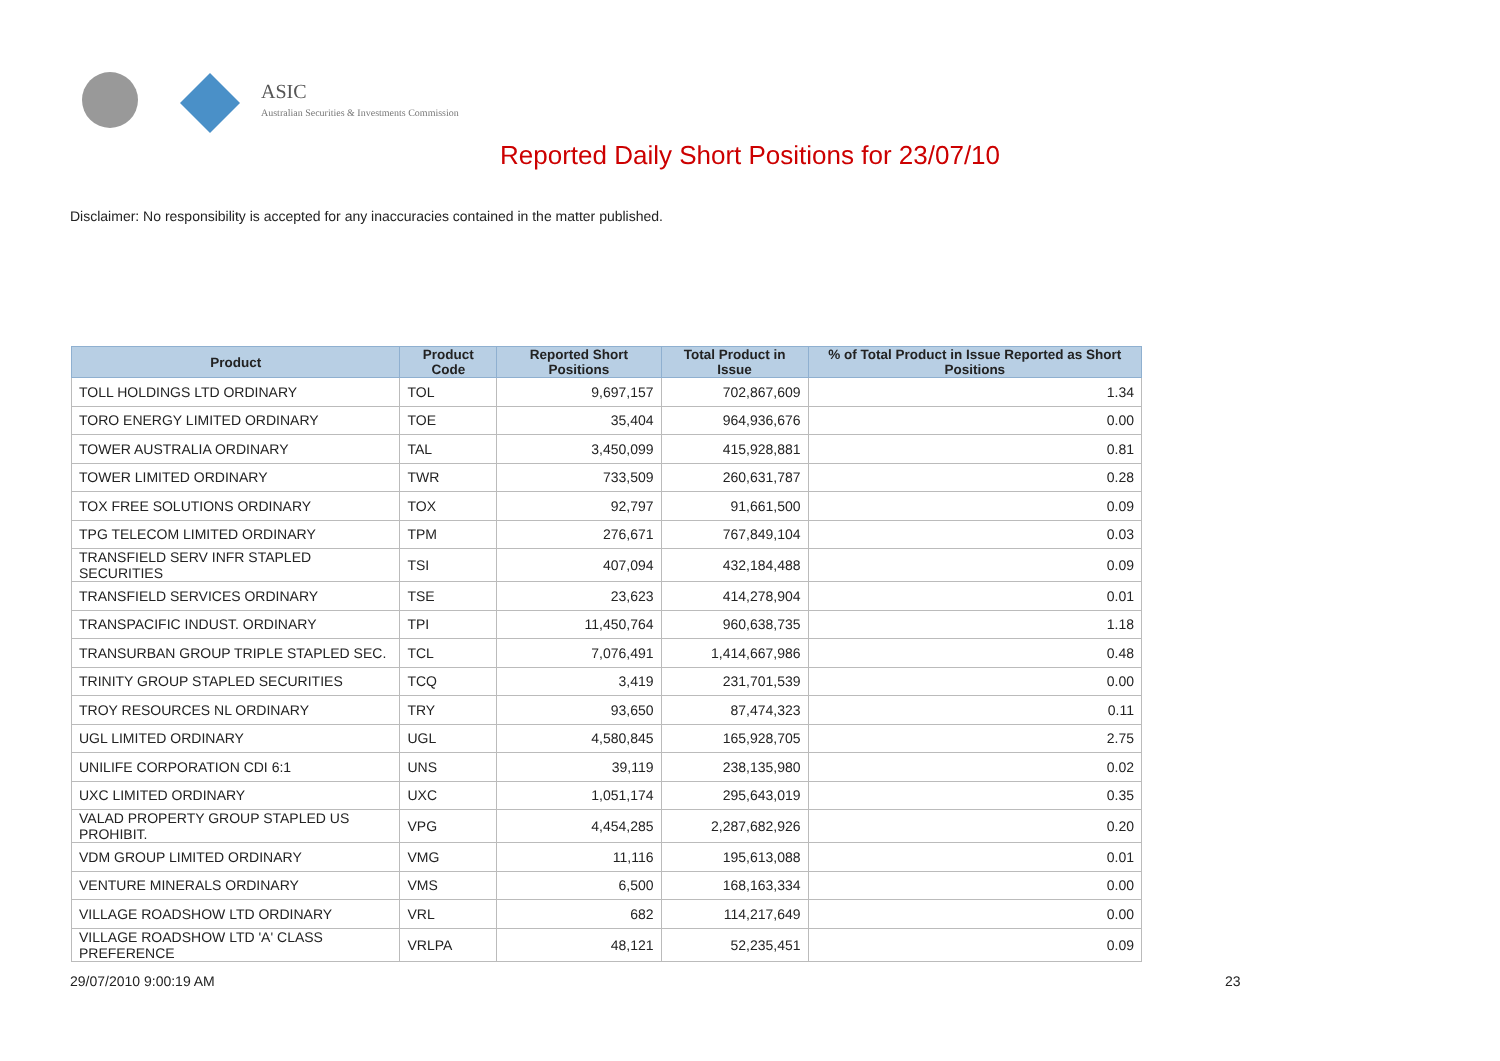ASIC
Australian Securities & Investments Commission
Reported Daily Short Positions for 23/07/10
Disclaimer: No responsibility is accepted for any inaccuracies contained in the matter published.
| Product | Product Code | Reported Short Positions | Total Product in Issue | % of Total Product in Issue Reported as Short Positions |
| --- | --- | --- | --- | --- |
| TOLL HOLDINGS LTD ORDINARY | TOL | 9,697,157 | 702,867,609 | 1.34 |
| TORO ENERGY LIMITED ORDINARY | TOE | 35,404 | 964,936,676 | 0.00 |
| TOWER AUSTRALIA ORDINARY | TAL | 3,450,099 | 415,928,881 | 0.81 |
| TOWER LIMITED ORDINARY | TWR | 733,509 | 260,631,787 | 0.28 |
| TOX FREE SOLUTIONS ORDINARY | TOX | 92,797 | 91,661,500 | 0.09 |
| TPG TELECOM LIMITED ORDINARY | TPM | 276,671 | 767,849,104 | 0.03 |
| TRANSFIELD SERV INFR STAPLED SECURITIES | TSI | 407,094 | 432,184,488 | 0.09 |
| TRANSFIELD SERVICES ORDINARY | TSE | 23,623 | 414,278,904 | 0.01 |
| TRANSPACIFIC INDUST. ORDINARY | TPI | 11,450,764 | 960,638,735 | 1.18 |
| TRANSURBAN GROUP TRIPLE STAPLED SEC. | TCL | 7,076,491 | 1,414,667,986 | 0.48 |
| TRINITY GROUP STAPLED SECURITIES | TCQ | 3,419 | 231,701,539 | 0.00 |
| TROY RESOURCES NL ORDINARY | TRY | 93,650 | 87,474,323 | 0.11 |
| UGL LIMITED ORDINARY | UGL | 4,580,845 | 165,928,705 | 2.75 |
| UNILIFE CORPORATION CDI 6:1 | UNS | 39,119 | 238,135,980 | 0.02 |
| UXC LIMITED ORDINARY | UXC | 1,051,174 | 295,643,019 | 0.35 |
| VALAD PROPERTY GROUP STAPLED US PROHIBIT. | VPG | 4,454,285 | 2,287,682,926 | 0.20 |
| VDM GROUP LIMITED ORDINARY | VMG | 11,116 | 195,613,088 | 0.01 |
| VENTURE MINERALS ORDINARY | VMS | 6,500 | 168,163,334 | 0.00 |
| VILLAGE ROADSHOW LTD ORDINARY | VRL | 682 | 114,217,649 | 0.00 |
| VILLAGE ROADSHOW LTD 'A' CLASS PREFERENCE | VRLPA | 48,121 | 52,235,451 | 0.09 |
29/07/2010 9:00:19 AM 23